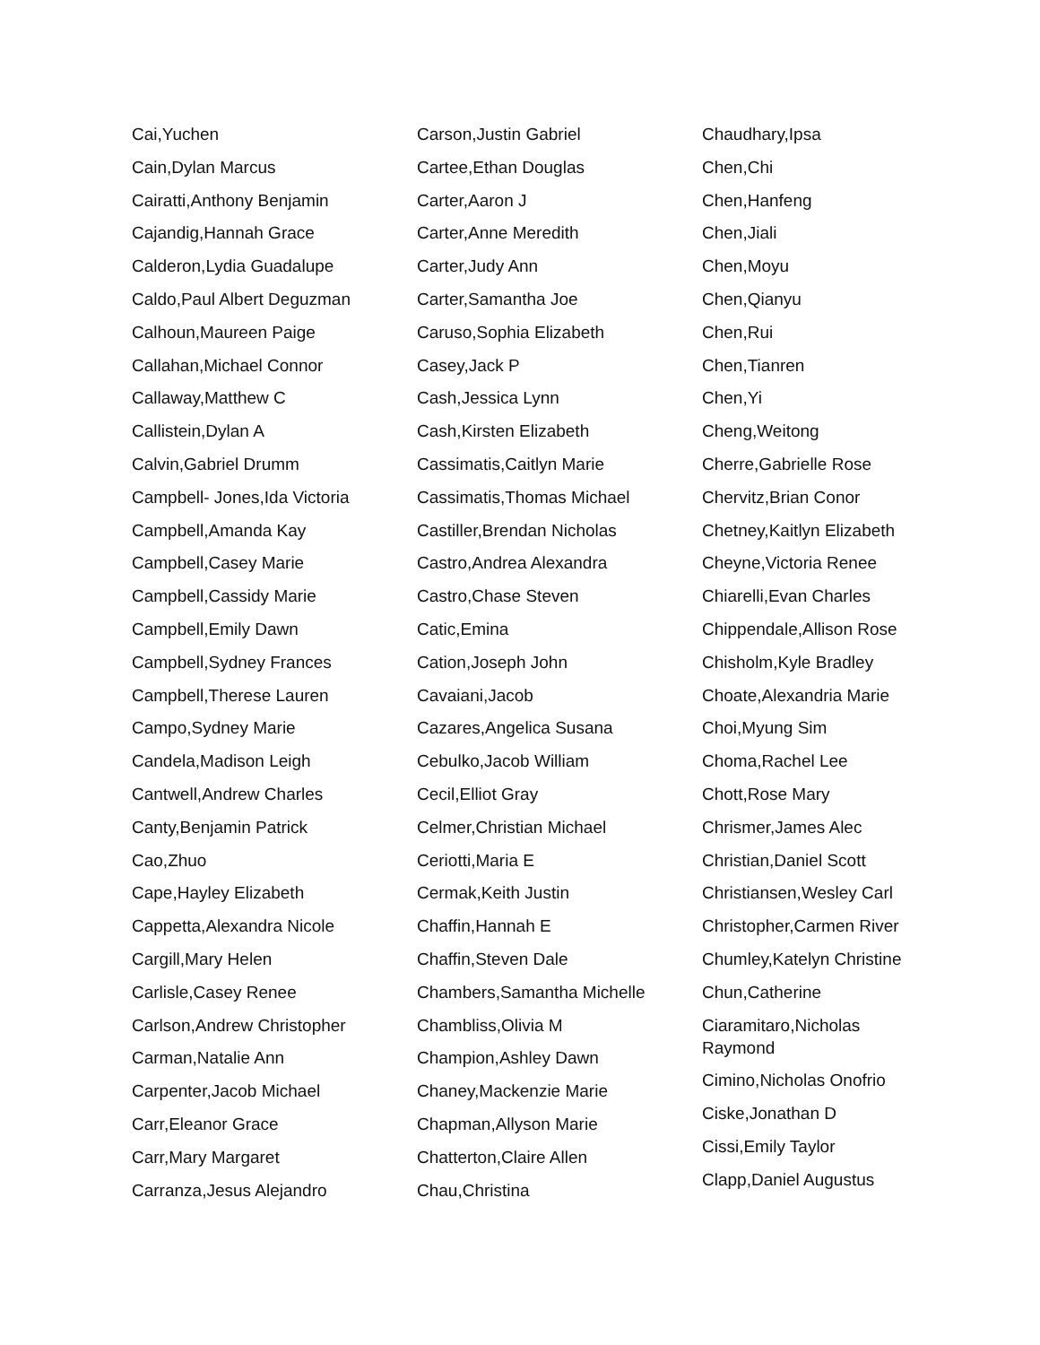Cai,Yuchen
Cain,Dylan Marcus
Cairatti,Anthony Benjamin
Cajandig,Hannah Grace
Calderon,Lydia Guadalupe
Caldo,Paul Albert Deguzman
Calhoun,Maureen Paige
Callahan,Michael Connor
Callaway,Matthew C
Callistein,Dylan A
Calvin,Gabriel Drumm
Campbell- Jones,Ida Victoria
Campbell,Amanda Kay
Campbell,Casey Marie
Campbell,Cassidy Marie
Campbell,Emily Dawn
Campbell,Sydney Frances
Campbell,Therese Lauren
Campo,Sydney Marie
Candela,Madison Leigh
Cantwell,Andrew Charles
Canty,Benjamin Patrick
Cao,Zhuo
Cape,Hayley Elizabeth
Cappetta,Alexandra Nicole
Cargill,Mary Helen
Carlisle,Casey Renee
Carlson,Andrew Christopher
Carman,Natalie Ann
Carpenter,Jacob Michael
Carr,Eleanor Grace
Carr,Mary Margaret
Carranza,Jesus Alejandro
Carson,Justin Gabriel
Cartee,Ethan Douglas
Carter,Aaron J
Carter,Anne Meredith
Carter,Judy Ann
Carter,Samantha Joe
Caruso,Sophia Elizabeth
Casey,Jack P
Cash,Jessica Lynn
Cash,Kirsten Elizabeth
Cassimatis,Caitlyn Marie
Cassimatis,Thomas Michael
Castiller,Brendan Nicholas
Castro,Andrea Alexandra
Castro,Chase Steven
Catic,Emina
Cation,Joseph John
Cavaiani,Jacob
Cazares,Angelica Susana
Cebulko,Jacob William
Cecil,Elliot Gray
Celmer,Christian Michael
Ceriotti,Maria E
Cermak,Keith Justin
Chaffin,Hannah E
Chaffin,Steven Dale
Chambers,Samantha Michelle
Chambliss,Olivia M
Champion,Ashley Dawn
Chaney,Mackenzie Marie
Chapman,Allyson Marie
Chatterton,Claire Allen
Chau,Christina
Chaudhary,Ipsa
Chen,Chi
Chen,Hanfeng
Chen,Jiali
Chen,Moyu
Chen,Qianyu
Chen,Rui
Chen,Tianren
Chen,Yi
Cheng,Weitong
Cherre,Gabrielle Rose
Chervitz,Brian Conor
Chetney,Kaitlyn Elizabeth
Cheyne,Victoria Renee
Chiarelli,Evan Charles
Chippendale,Allison Rose
Chisholm,Kyle Bradley
Choate,Alexandria Marie
Choi,Myung Sim
Choma,Rachel Lee
Chott,Rose Mary
Chrismer,James Alec
Christian,Daniel Scott
Christiansen,Wesley Carl
Christopher,Carmen River
Chumley,Katelyn Christine
Chun,Catherine
Ciaramitaro,Nicholas Raymond
Cimino,Nicholas Onofrio
Ciske,Jonathan D
Cissi,Emily Taylor
Clapp,Daniel Augustus